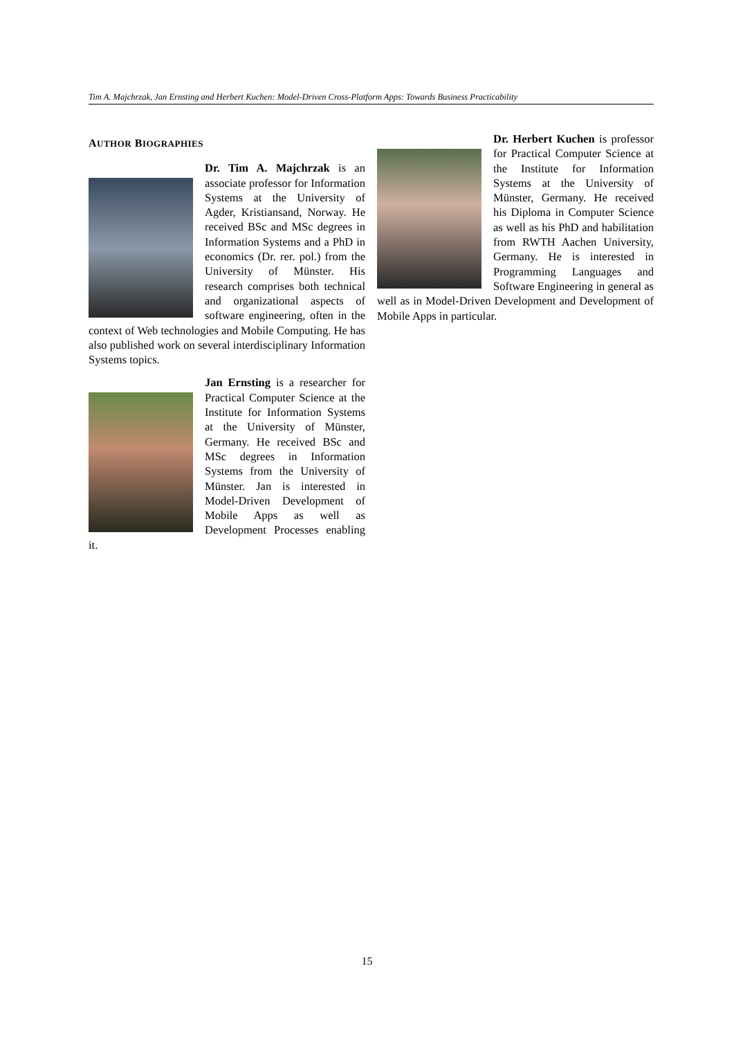Tim A. Majchrzak, Jan Ernsting and Herbert Kuchen: Model-Driven Cross-Platform Apps: Towards Business Practicability
AUTHOR BIOGRAPHIES
Dr. Tim A. Majchrzak is an associate professor for Information Systems at the University of Agder, Kristiansand, Norway. He received BSc and MSc degrees in Information Systems and a PhD in economics (Dr. rer. pol.) from the University of Münster. His research comprises both technical and organizational aspects of software engineering, often in the context of Web technologies and Mobile Computing. He has also published work on several interdisciplinary Information Systems topics.
Jan Ernsting is a researcher for Practical Computer Science at the Institute for Information Systems at the University of Münster, Germany. He received BSc and MSc degrees in Information Systems from the University of Münster. Jan is interested in Model-Driven Development of Mobile Apps as well as Development Processes enabling it.
Dr. Herbert Kuchen is professor for Practical Computer Science at the Institute for Information Systems at the University of Münster, Germany. He received his Diploma in Computer Science as well as his PhD and habilitation from RWTH Aachen University, Germany. He is interested in Programming Languages and Software Engineering in general as well as in Model-Driven Development and Development of Mobile Apps in particular.
15